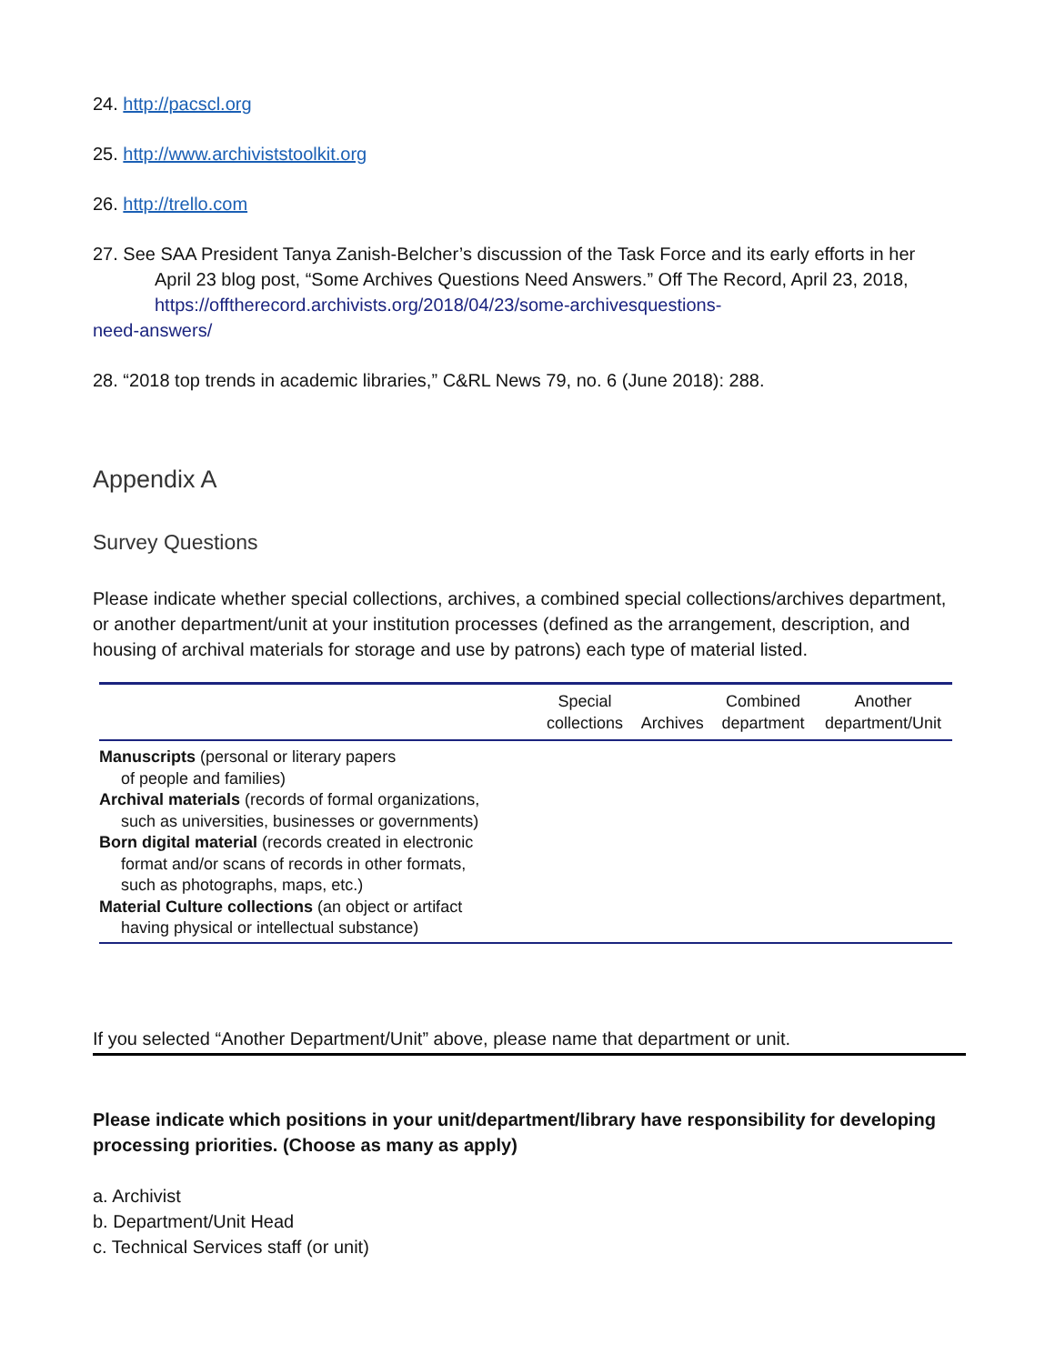24. http://pacscl.org
25. http://www.archiviststoolkit.org
26. http://trello.com
27. See SAA President Tanya Zanish-Belcher’s discussion of the Task Force and its early efforts in her
April 23 blog post, “Some Archives Questions Need Answers.” Off The Record, April 23, 2018,
https://offtherecord.archivists.org/2018/04/23/some-archivesquestions-
need-answers/
28. “2018 top trends in academic libraries,” C&RL News 79, no. 6 (June 2018): 288.
Appendix A
Survey Questions
Please indicate whether special collections, archives, a combined special collections/archives department, or another department/unit at your institution processes (defined as the arrangement, description, and housing of archival materials for storage and use by patrons) each type of material listed.
| | Special collections | Archives | Combined department | Another department/Unit |
| --- | --- | --- | --- | --- |
| Manuscripts (personal or literary papers of people and families) | | | | |
| Archival materials (records of formal organizations, such as universities, businesses or governments) | | | | |
| Born digital material (records created in electronic format and/or scans of records in other formats, such as photographs, maps, etc.) | | | | |
| Material Culture collections (an object or artifact having physical or intellectual substance) | | | | |
If you selected “Another Department/Unit” above, please name that department or unit.
Please indicate which positions in your unit/department/library have responsibility for developing processing priorities. (Choose as many as apply)
a. Archivist
b. Department/Unit Head
c. Technical Services staff (or unit)